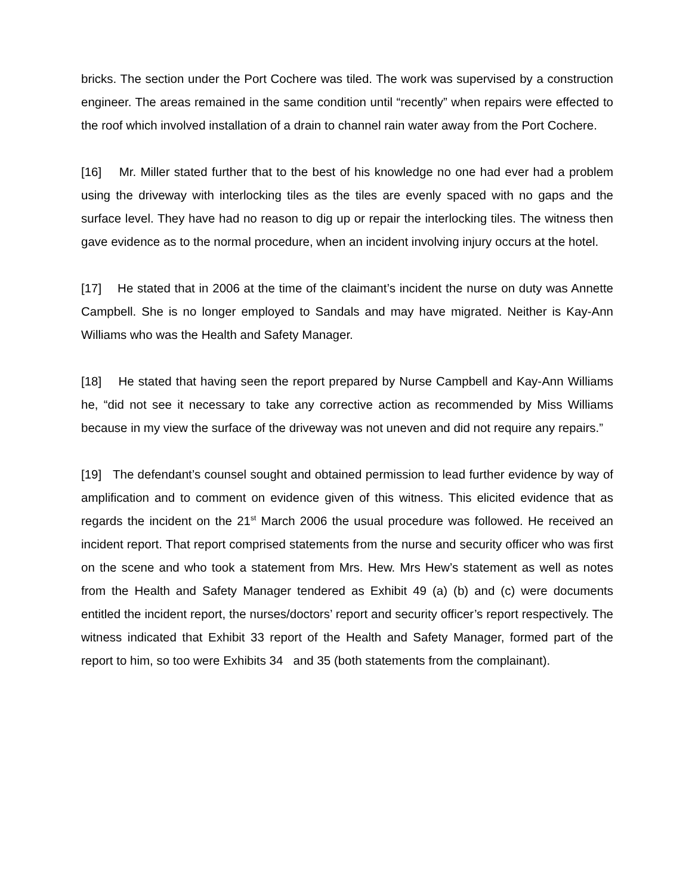bricks. The section under the Port Cochere was tiled. The work was supervised by a construction engineer. The areas remained in the same condition until “recently” when repairs were effected to the roof which involved installation of a drain to channel rain water away from the Port Cochere.
[16] Mr. Miller stated further that to the best of his knowledge no one had ever had a problem using the driveway with interlocking tiles as the tiles are evenly spaced with no gaps and the surface level. They have had no reason to dig up or repair the interlocking tiles. The witness then gave evidence as to the normal procedure, when an incident involving injury occurs at the hotel.
[17] He stated that in 2006 at the time of the claimant’s incident the nurse on duty was Annette Campbell. She is no longer employed to Sandals and may have migrated. Neither is Kay-Ann Williams who was the Health and Safety Manager.
[18] He stated that having seen the report prepared by Nurse Campbell and Kay-Ann Williams he, “did not see it necessary to take any corrective action as recommended by Miss Williams because in my view the surface of the driveway was not uneven and did not require any repairs.”
[19] The defendant’s counsel sought and obtained permission to lead further evidence by way of amplification and to comment on evidence given of this witness. This elicited evidence that as regards the incident on the 21<sup>st</sup> March 2006 the usual procedure was followed. He received an incident report. That report comprised statements from the nurse and security officer who was first on the scene and who took a statement from Mrs. Hew. Mrs Hew’s statement as well as notes from the Health and Safety Manager tendered as Exhibit 49 (a) (b) and (c) were documents entitled the incident report, the nurses/doctors’ report and security officer’s report respectively. The witness indicated that Exhibit 33 report of the Health and Safety Manager, formed part of the report to him, so too were Exhibits 34 and 35 (both statements from the complainant).